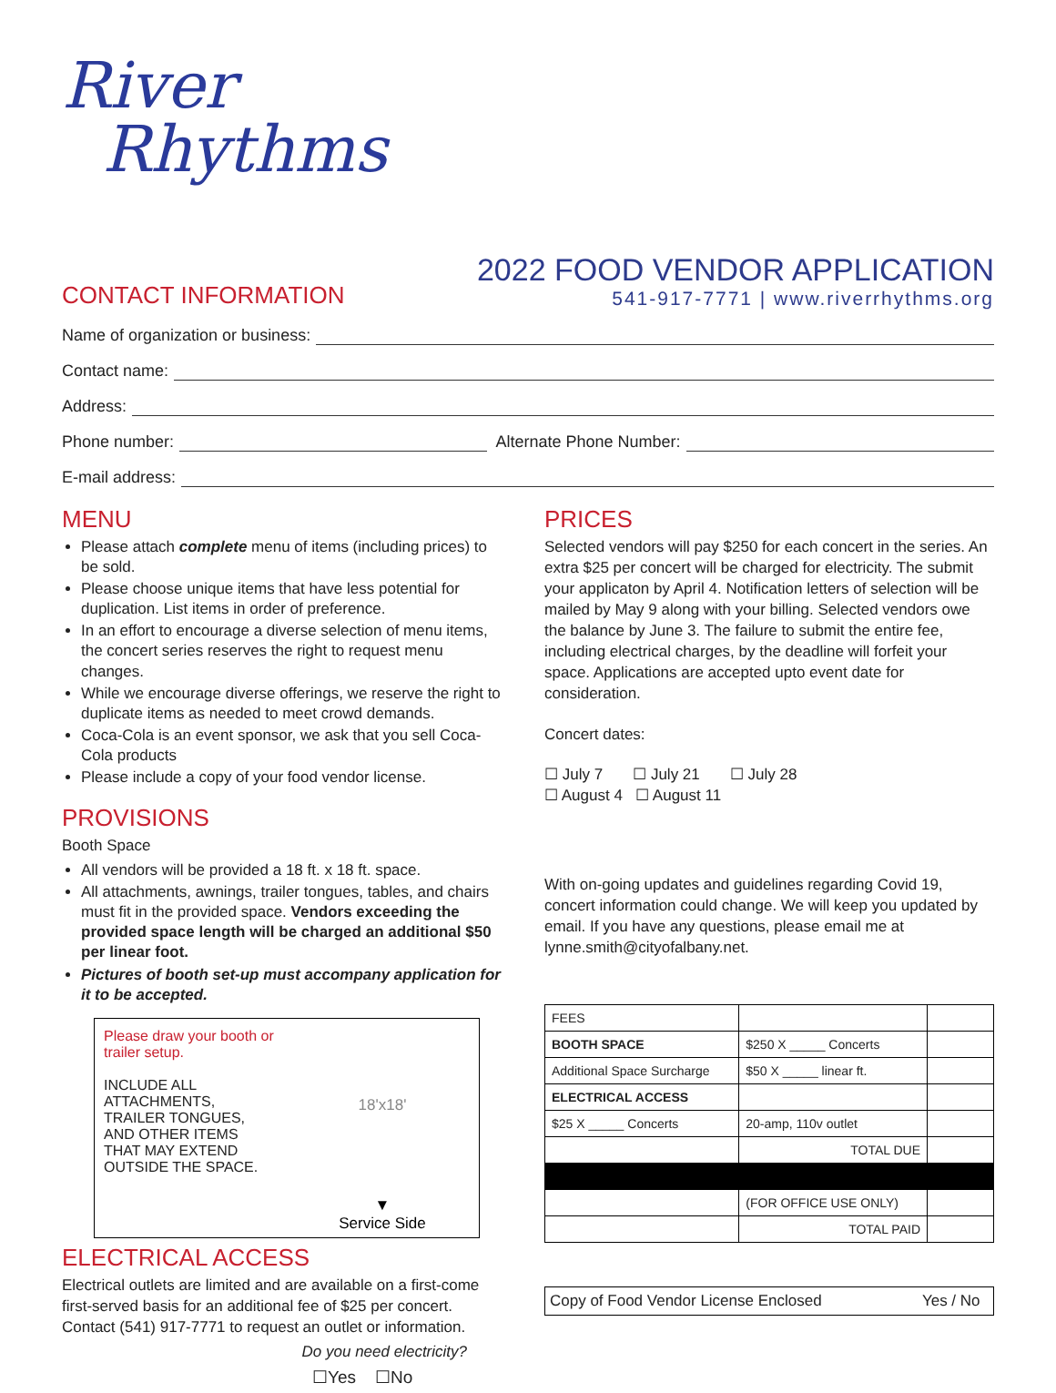River
Rhythms
CONTACT INFORMATION
2022 FOOD VENDOR APPLICATION
541-917-7771 | www.riverrhythms.org
Name of organization or business:
Contact name:
Address:
Phone number: Alternate Phone Number:
E-mail address:
MENU
Please attach complete menu of items (including prices) to be sold.
Please choose unique items that have less potential for duplication. List items in order of preference.
In an effort to encourage a diverse selection of menu items, the concert series reserves the right to request menu changes.
While we encourage diverse offerings, we reserve the right to duplicate items as needed to meet crowd demands.
Coca-Cola is an event sponsor, we ask that you sell Coca-Cola products
Please include a copy of your food vendor license.
PROVISIONS
Booth Space
All vendors will be provided a 18 ft. x 18 ft. space.
All attachments, awnings, trailer tongues, tables, and chairs must fit in the provided space. Vendors exceeding the provided space length will be charged an additional $50 per linear foot.
Pictures of booth set-up must accompany application for it to be accepted.
Please draw your booth or trailer setup.
INCLUDE ALL ATTACHMENTS, TRAILER TONGUES, AND OTHER ITEMS THAT MAY EXTEND OUTSIDE THE SPACE.
18'x18'
▼
Service Side
ELECTRICAL ACCESS
Electrical outlets are limited and are available on a first-come first-served basis for an additional fee of $25 per concert. Contact (541) 917-7771 to request an outlet or information.
Do you need electricity?
☐Yes ☐No
PRICES
Selected vendors will pay $250 for each concert in the series. An extra $25 per concert will be charged for electricity. The submit your applicaton by April 4. Notification letters of selection will be mailed by May 9 along with your billing. Selected vendors owe the balance by June 3. The failure to submit the entire fee, including electrical charges, by the deadline will forfeit your space. Applications are accepted upto event date for consideration.
Concert dates:
☐ July 7 ☐ July 21 ☐ July 28
☐ August 4 ☐ August 11
With on-going updates and guidelines regarding Covid 19, concert information could change. We will keep you updated by email. If you have any questions, please email me at lynne.smith@cityofalbany.net.
| FEES | | |
| BOOTH SPACE | $250 X _____ Concerts | |
| Additional Space Surcharge | $50 X _____ linear ft. | |
| ELECTRICAL ACCESS | | |
| $25 X _____ Concerts | 20-amp, 110v outlet | |
| | TOTAL DUE | |
| | (FOR OFFICE USE ONLY) | |
| | TOTAL PAID | |
Copy of Food Vendor License Enclosed Yes / No